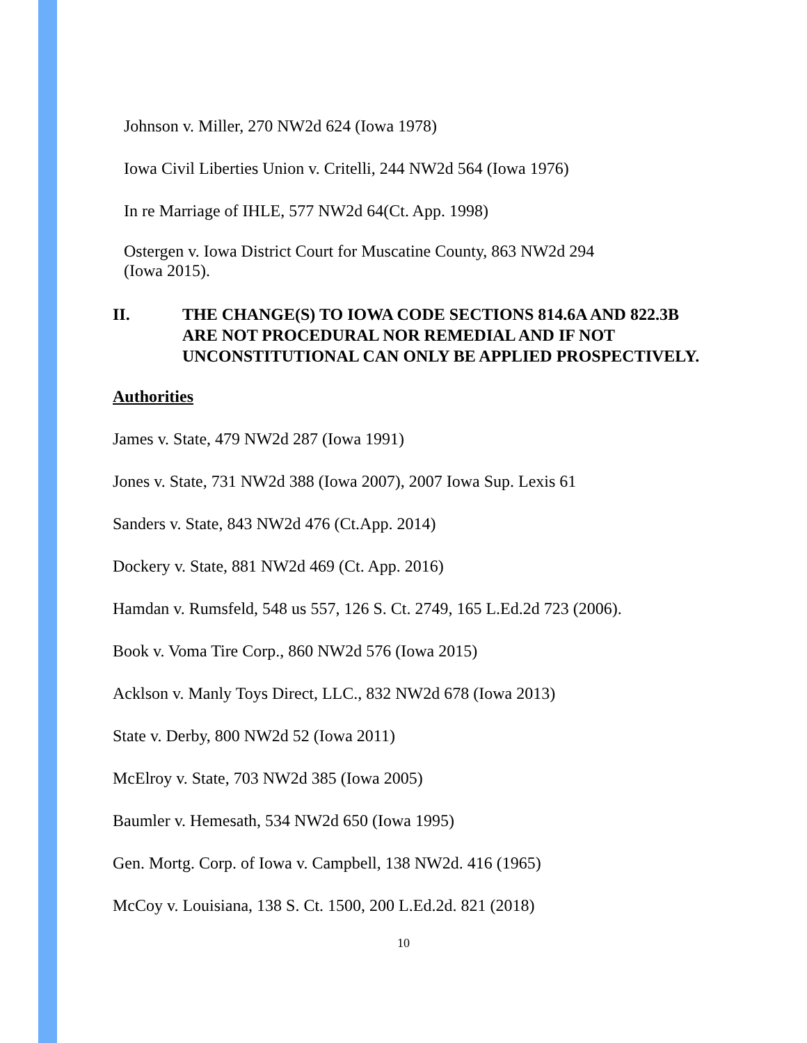Johnson v. Miller, 270 NW2d 624 (Iowa 1978)
Iowa Civil Liberties Union v. Critelli, 244 NW2d 564 (Iowa 1976)
In re Marriage of IHLE, 577 NW2d 64(Ct. App. 1998)
Ostergen v. Iowa District Court for Muscatine County, 863 NW2d 294
(Iowa 2015).
II. THE CHANGE(S) TO IOWA CODE SECTIONS 814.6A AND 822.3B ARE NOT PROCEDURAL NOR REMEDIAL AND IF NOT UNCONSTITUTIONAL CAN ONLY BE APPLIED PROSPECTIVELY.
Authorities
James v. State, 479 NW2d 287 (Iowa 1991)
Jones v. State, 731 NW2d 388 (Iowa 2007), 2007 Iowa Sup. Lexis 61
Sanders v. State, 843 NW2d 476 (Ct.App. 2014)
Dockery v. State, 881 NW2d 469 (Ct. App. 2016)
Hamdan v. Rumsfeld, 548 us 557, 126 S. Ct. 2749, 165 L.Ed.2d 723 (2006).
Book v. Voma Tire Corp., 860 NW2d 576 (Iowa 2015)
Acklson v. Manly Toys Direct, LLC., 832 NW2d 678 (Iowa 2013)
State v. Derby, 800 NW2d 52 (Iowa 2011)
McElroy v. State, 703 NW2d 385 (Iowa 2005)
Baumler v. Hemesath, 534 NW2d 650 (Iowa 1995)
Gen. Mortg. Corp. of Iowa v. Campbell, 138 NW2d. 416 (1965)
McCoy v. Louisiana, 138 S. Ct. 1500, 200 L.Ed.2d. 821 (2018)
10